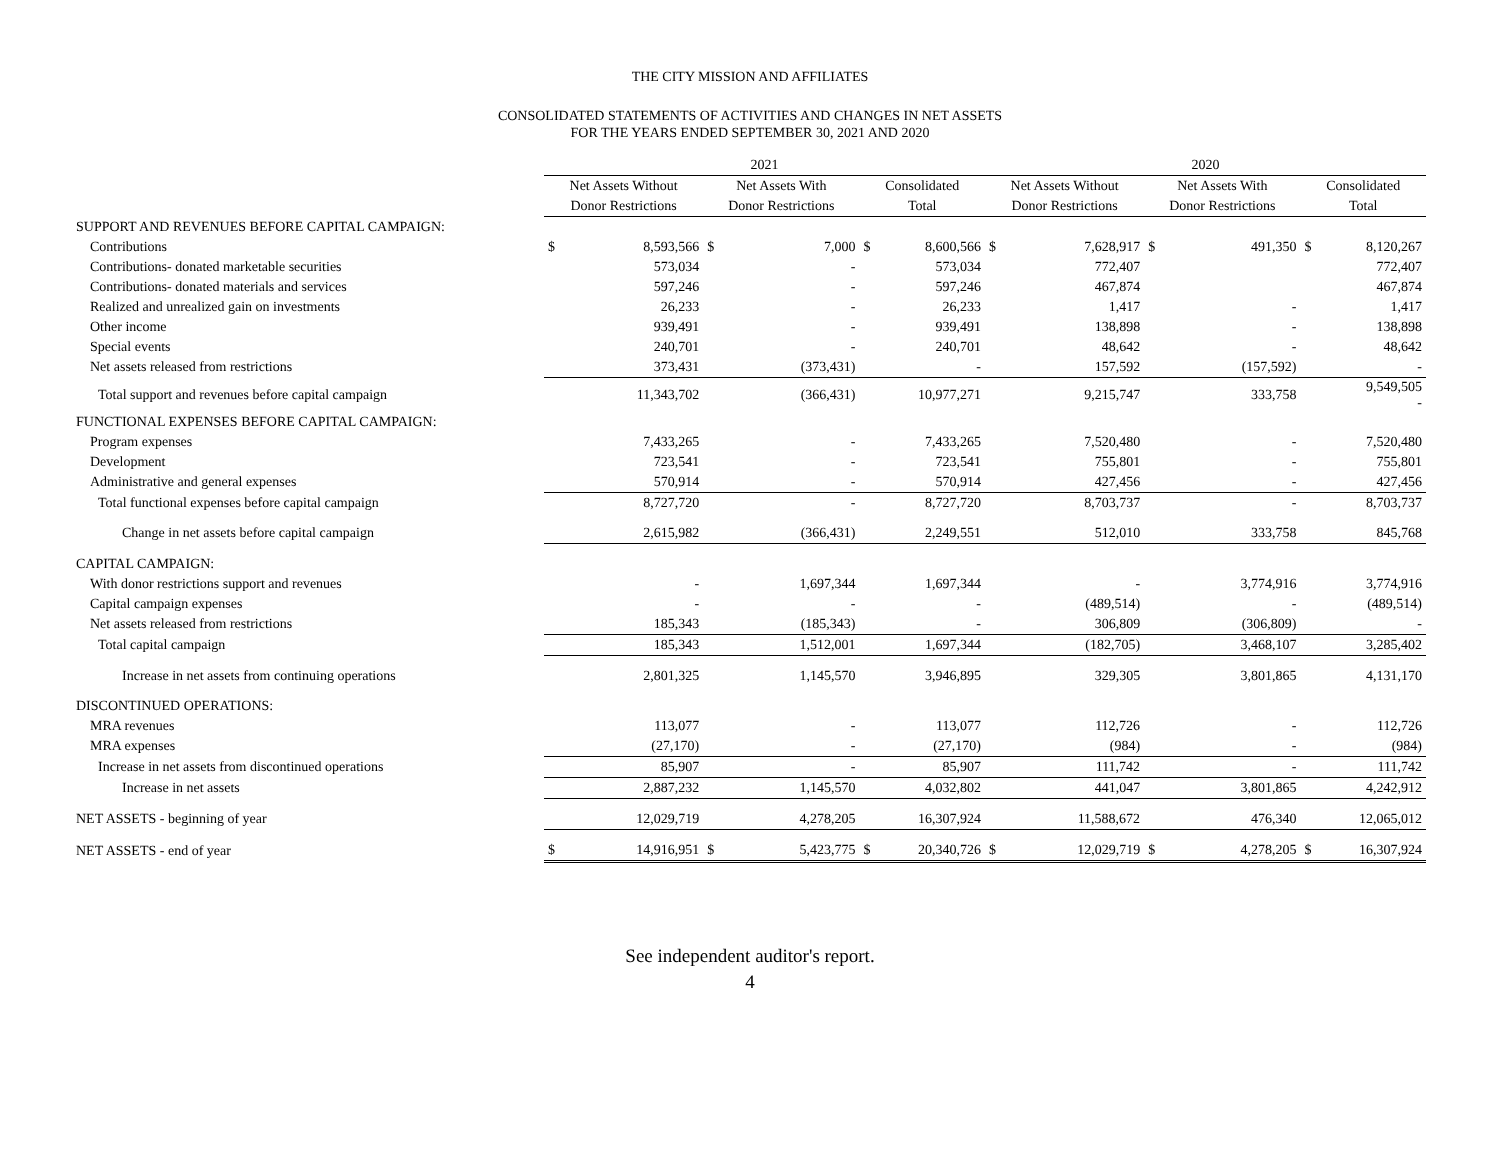THE CITY MISSION AND AFFILIATES
CONSOLIDATED STATEMENTS OF ACTIVITIES AND CHANGES IN NET ASSETS
FOR THE YEARS ENDED SEPTEMBER 30, 2021 AND 2020
| | 2021 | | | | | | 2020 | | | | | |
| --- | --- | --- | --- | --- | --- | --- | --- | --- | --- | --- | --- | --- |
| | Net Assets Without | | Net Assets With | | Consolidated | | Net Assets Without | | Net Assets With | | Consolidated | |
| | Donor Restrictions | | Donor Restrictions | | Total | | Donor Restrictions | | Donor Restrictions | | Total | |
| SUPPORT AND REVENUES BEFORE CAPITAL CAMPAIGN: | | | | | | | | | | | | |
| Contributions | $ | 8,593,566 | $ | 7,000 | $ | 8,600,566 | $ | 7,628,917 | $ | 491,350 | $ | 8,120,267 |
| Contributions- donated marketable securities | | 573,034 | | - | | 573,034 | | 772,407 | | | | 772,407 |
| Contributions- donated materials and services | | 597,246 | | - | | 597,246 | | 467,874 | | | | 467,874 |
| Realized and unrealized gain on investments | | 26,233 | | - | | 26,233 | | 1,417 | | - | | 1,417 |
| Other income | | 939,491 | | - | | 939,491 | | 138,898 | | - | | 138,898 |
| Special events | | 240,701 | | - | | 240,701 | | 48,642 | | - | | 48,642 |
| Net assets released from restrictions | | 373,431 | | (373,431) | | - | | 157,592 | | (157,592) | | - |
| Total support and revenues before capital campaign | | 11,343,702 | | (366,431) | | 10,977,271 | | 9,215,747 | | 333,758 | | 9,549,505 - |
| FUNCTIONAL EXPENSES BEFORE CAPITAL CAMPAIGN: | | | | | | | | | | | | |
| Program expenses | | 7,433,265 | | - | | 7,433,265 | | 7,520,480 | | - | | 7,520,480 |
| Development | | 723,541 | | - | | 723,541 | | 755,801 | | - | | 755,801 |
| Administrative and general expenses | | 570,914 | | - | | 570,914 | | 427,456 | | - | | 427,456 |
| Total functional expenses before capital campaign | | 8,727,720 | | - | | 8,727,720 | | 8,703,737 | | - | | 8,703,737 |
| Change in net assets before capital campaign | | 2,615,982 | | (366,431) | | 2,249,551 | | 512,010 | | 333,758 | | 845,768 |
| CAPITAL CAMPAIGN: | | | | | | | | | | | | |
| With donor restrictions support and revenues | | - | | 1,697,344 | | 1,697,344 | | - | | 3,774,916 | | 3,774,916 |
| Capital campaign expenses | | - | | - | | - | | (489,514) | | - | | (489,514) |
| Net assets released from restrictions | | 185,343 | | (185,343) | | - | | 306,809 | | (306,809) | | - |
| Total capital campaign | | 185,343 | | 1,512,001 | | 1,697,344 | | (182,705) | | 3,468,107 | | 3,285,402 |
| Increase in net assets from continuing operations | | 2,801,325 | | 1,145,570 | | 3,946,895 | | 329,305 | | 3,801,865 | | 4,131,170 |
| DISCONTINUED OPERATIONS: | | | | | | | | | | | | |
| MRA revenues | | 113,077 | | - | | 113,077 | | 112,726 | | - | | 112,726 |
| MRA expenses | | (27,170) | | - | | (27,170) | | (984) | | - | | (984) |
| Increase in net assets from discontinued operations | | 85,907 | | - | | 85,907 | | 111,742 | | - | | 111,742 |
| Increase in net assets | | 2,887,232 | | 1,145,570 | | 4,032,802 | | 441,047 | | 3,801,865 | | 4,242,912 |
| NET ASSETS - beginning of year | | 12,029,719 | | 4,278,205 | | 16,307,924 | | 11,588,672 | | 476,340 | | 12,065,012 |
| NET ASSETS - end of year | $ | 14,916,951 | $ | 5,423,775 | $ | 20,340,726 | $ | 12,029,719 | $ | 4,278,205 | $ | 16,307,924 |
See independent auditor's report.
4